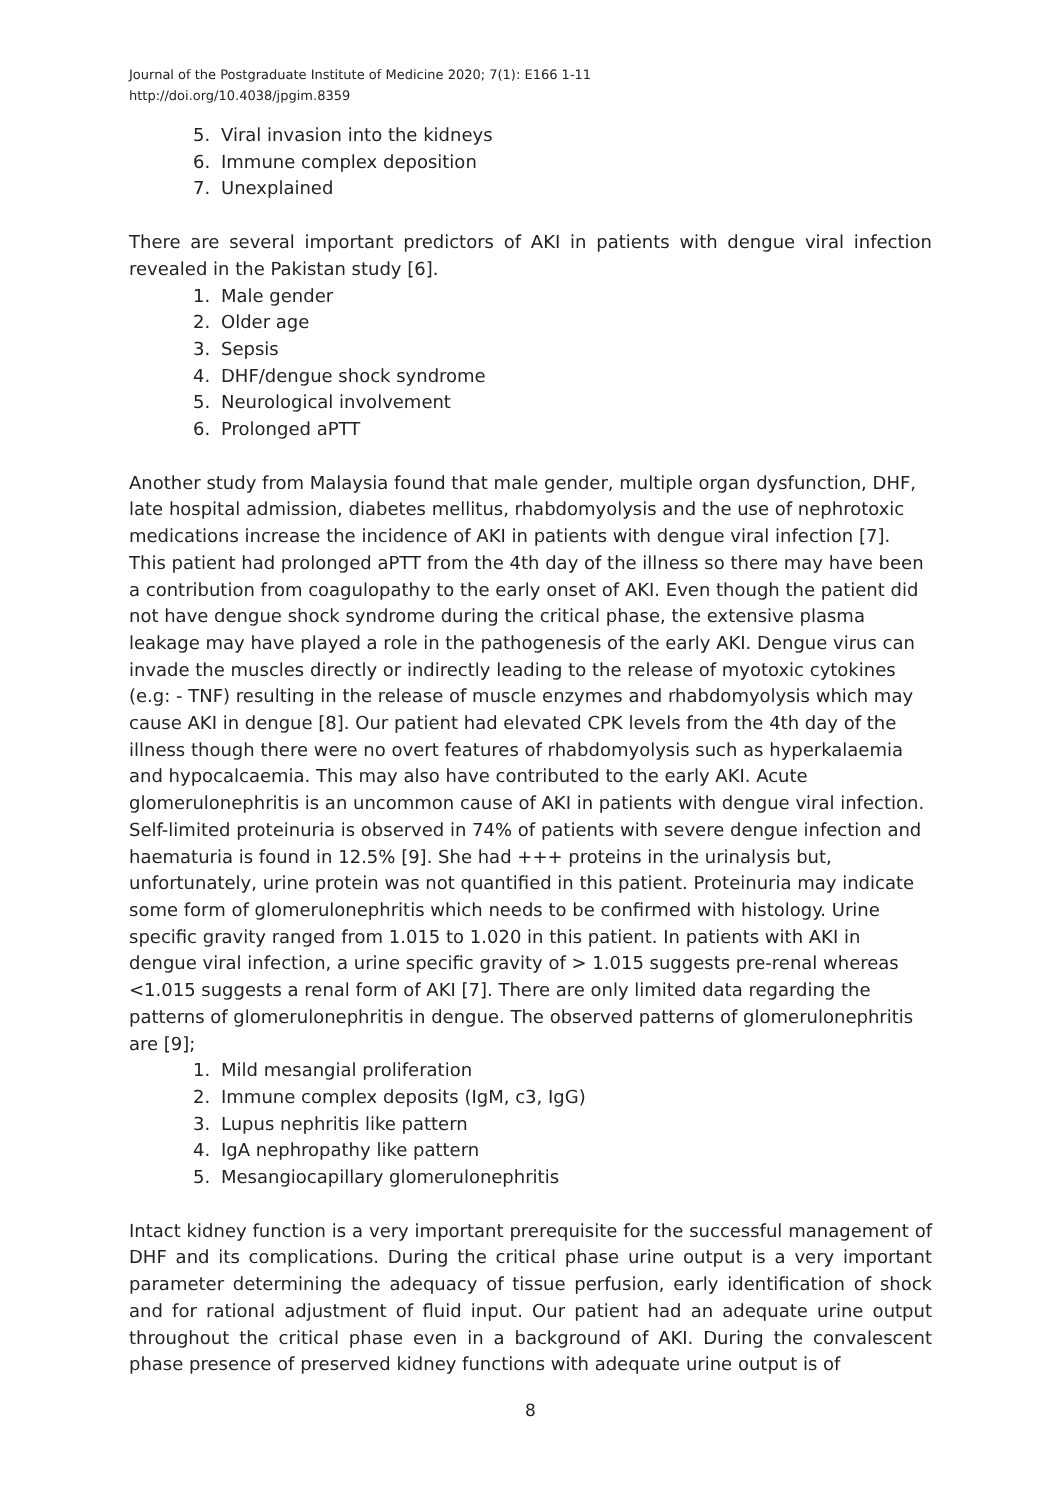Journal of the Postgraduate Institute of Medicine 2020; 7(1): E166 1-11
http://doi.org/10.4038/jpgim.8359
5. Viral invasion into the kidneys
6. Immune complex deposition
7. Unexplained
There are several important predictors of AKI in patients with dengue viral infection revealed in the Pakistan study [6].
1. Male gender
2. Older age
3. Sepsis
4. DHF/dengue shock syndrome
5. Neurological involvement
6. Prolonged aPTT
Another study from Malaysia found that male gender, multiple organ dysfunction, DHF, late hospital admission, diabetes mellitus, rhabdomyolysis and the use of nephrotoxic medications increase the incidence of AKI in patients with dengue viral infection [7]. This patient had prolonged aPTT from the 4th day of the illness so there may have been a contribution from coagulopathy to the early onset of AKI. Even though the patient did not have dengue shock syndrome during the critical phase, the extensive plasma leakage may have played a role in the pathogenesis of the early AKI. Dengue virus can invade the muscles directly or indirectly leading to the release of myotoxic cytokines (e.g: - TNF) resulting in the release of muscle enzymes and rhabdomyolysis which may cause AKI in dengue [8]. Our patient had elevated CPK levels from the 4th day of the illness though there were no overt features of rhabdomyolysis such as hyperkalaemia and hypocalcaemia. This may also have contributed to the early AKI. Acute glomerulonephritis is an uncommon cause of AKI in patients with dengue viral infection. Self-limited proteinuria is observed in 74% of patients with severe dengue infection and haematuria is found in 12.5% [9]. She had +++ proteins in the urinalysis but, unfortunately, urine protein was not quantified in this patient. Proteinuria may indicate some form of glomerulonephritis which needs to be confirmed with histology. Urine specific gravity ranged from 1.015 to 1.020 in this patient. In patients with AKI in dengue viral infection, a urine specific gravity of > 1.015 suggests pre-renal whereas <1.015 suggests a renal form of AKI [7]. There are only limited data regarding the patterns of glomerulonephritis in dengue. The observed patterns of glomerulonephritis are [9];
1. Mild mesangial proliferation
2. Immune complex deposits (IgM, c3, IgG)
3. Lupus nephritis like pattern
4. IgA nephropathy like pattern
5. Mesangiocapillary glomerulonephritis
Intact kidney function is a very important prerequisite for the successful management of DHF and its complications. During the critical phase urine output is a very important parameter determining the adequacy of tissue perfusion, early identification of shock and for rational adjustment of fluid input. Our patient had an adequate urine output throughout the critical phase even in a background of AKI. During the convalescent phase presence of preserved kidney functions with adequate urine output is of
8